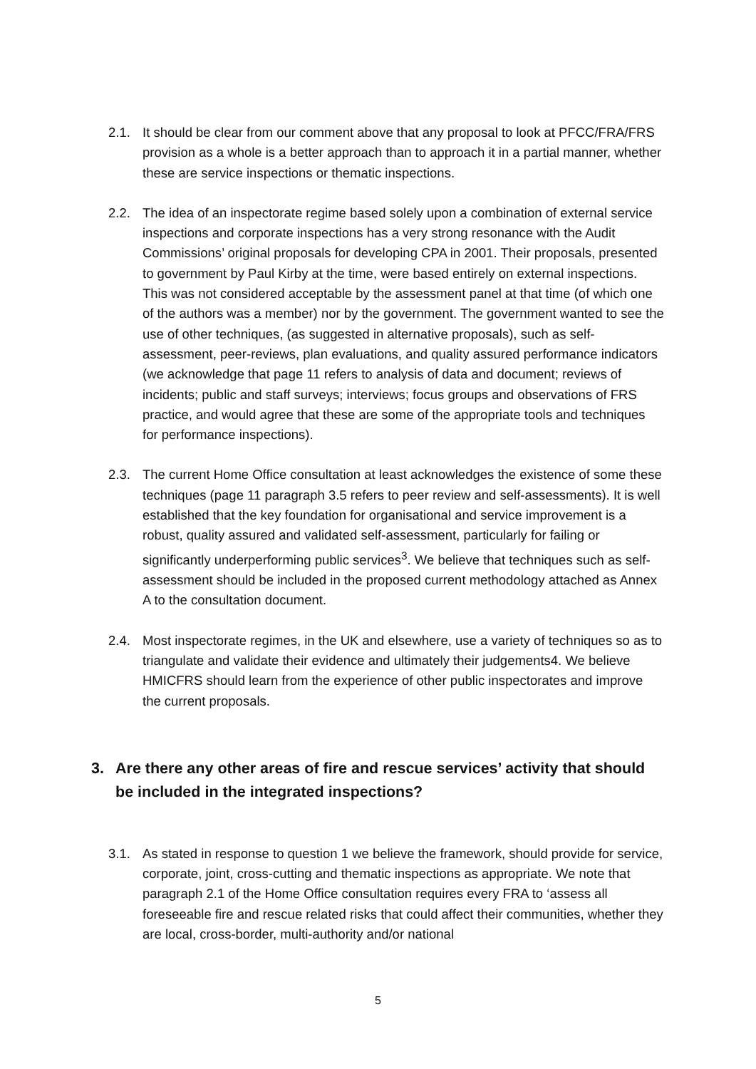2.1. It should be clear from our comment above that any proposal to look at PFCC/FRA/FRS provision as a whole is a better approach than to approach it in a partial manner, whether these are service inspections or thematic inspections.
2.2. The idea of an inspectorate regime based solely upon a combination of external service inspections and corporate inspections has a very strong resonance with the Audit Commissions’ original proposals for developing CPA in 2001. Their proposals, presented to government by Paul Kirby at the time, were based entirely on external inspections. This was not considered acceptable by the assessment panel at that time (of which one of the authors was a member) nor by the government. The government wanted to see the use of other techniques, (as suggested in alternative proposals), such as self-assessment, peer-reviews, plan evaluations, and quality assured performance indicators (we acknowledge that page 11 refers to analysis of data and document; reviews of incidents; public and staff surveys; interviews; focus groups and observations of FRS practice, and would agree that these are some of the appropriate tools and techniques for performance inspections).
2.3. The current Home Office consultation at least acknowledges the existence of some these techniques (page 11 paragraph 3.5 refers to peer review and self-assessments). It is well established that the key foundation for organisational and service improvement is a robust, quality assured and validated self-assessment, particularly for failing or significantly underperforming public services<sup>3</sup>. We believe that techniques such as self-assessment should be included in the proposed current methodology attached as Annex A to the consultation document.
2.4. Most inspectorate regimes, in the UK and elsewhere, use a variety of techniques so as to triangulate and validate their evidence and ultimately their judgements4. We believe HMICFRS should learn from the experience of other public inspectorates and improve the current proposals.
3. Are there any other areas of fire and rescue services’ activity that should be included in the integrated inspections?
3.1. As stated in response to question 1 we believe the framework, should provide for service, corporate, joint, cross-cutting and thematic inspections as appropriate. We note that paragraph 2.1 of the Home Office consultation requires every FRA to ‘assess all foreseeable fire and rescue related risks that could affect their communities, whether they are local, cross-border, multi-authority and/or national
5